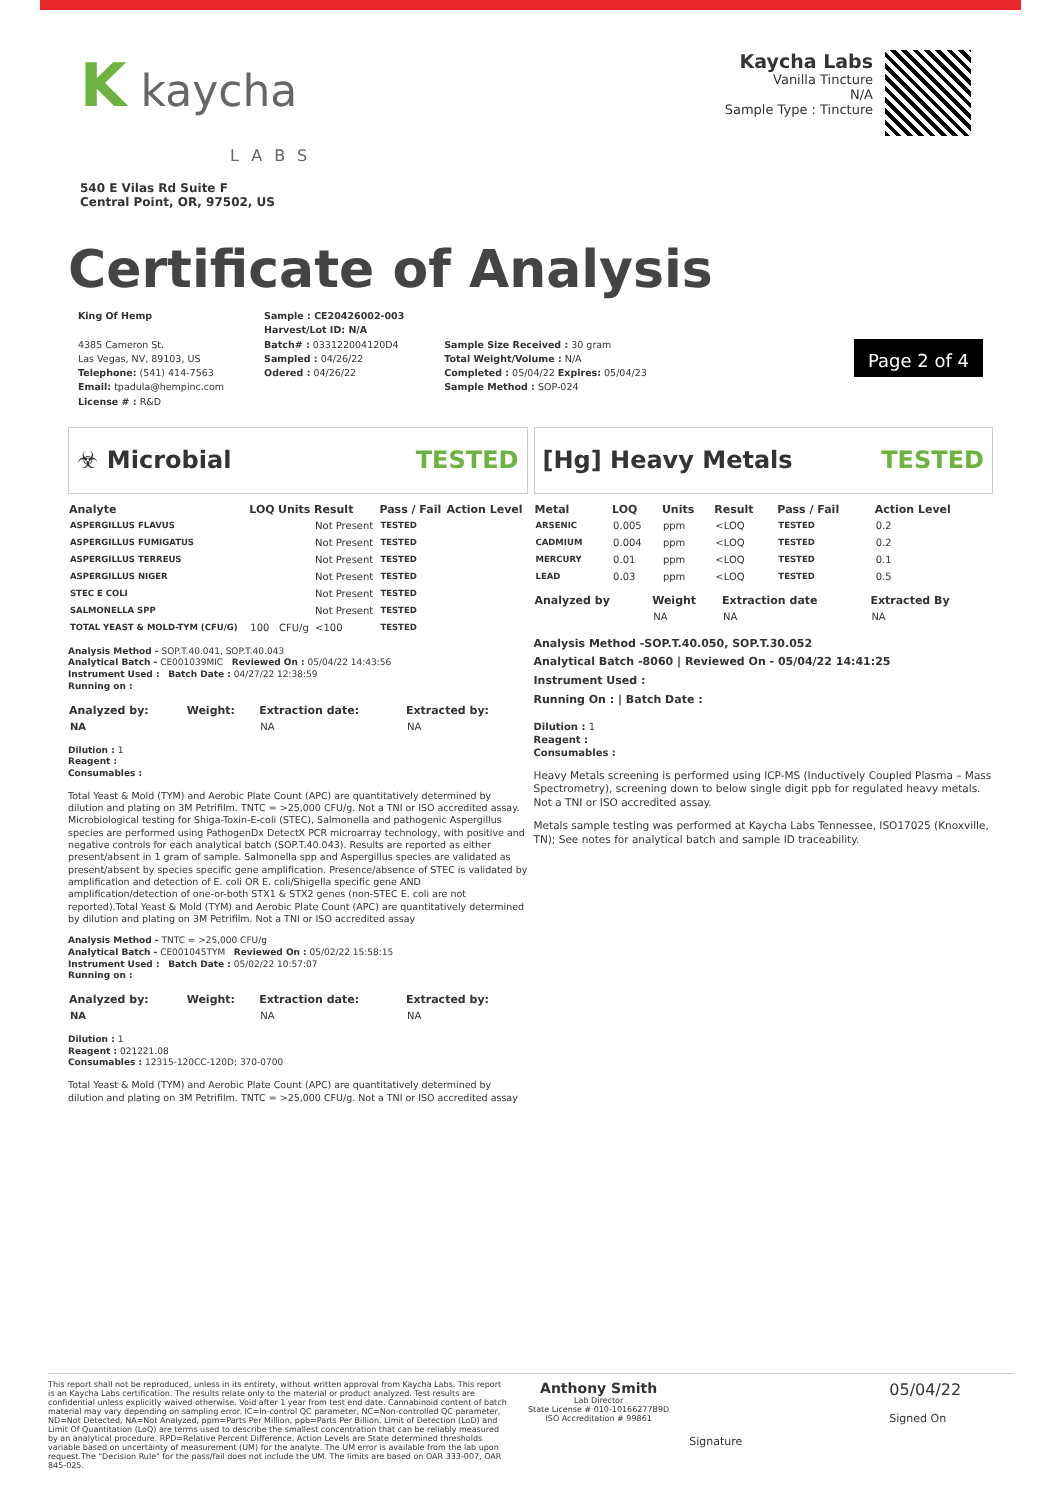K kaycha
LABS
540 E Vilas Rd Suite F
Central Point, OR, 97502, US
Kaycha Labs
Vanilla Tincture
N/A
Sample Type : Tincture
Certificate of Analysis
King Of Hemp
4385 Cameron St.
Las Vegas, NV, 89103, US
Telephone: (541) 414-7563
Email: tpadula@hempinc.com
License # : R&D
Sample : CE20426002-003
Harvest/Lot ID: N/A
Batch# : 033122004120D4
Sampled : 04/26/22
Odered : 04/26/22
Sample Size Received : 30 gram
Total Weight/Volume : N/A
Completed : 05/04/22 Expires: 05/04/23
Sample Method : SOP-024
Page 2 of 4
☣ Microbial TESTED
| Analyte | LOQ | Units | Result | Pass / Fail | Action Level |
| --- | --- | --- | --- | --- | --- |
| ASPERGILLUS FLAVUS | | | Not Present | TESTED | |
| ASPERGILLUS FUMIGATUS | | | Not Present | TESTED | |
| ASPERGILLUS TERREUS | | | Not Present | TESTED | |
| ASPERGILLUS NIGER | | | Not Present | TESTED | |
| STEC E COLI | | | Not Present | TESTED | |
| SALMONELLA SPP | | | Not Present | TESTED | |
| TOTAL YEAST & MOLD-TYM (CFU/G) | 100 | CFU/g | <100 | TESTED | |
Analysis Method - SOP.T.40.041, SOP.T.40.043
Analytical Batch - CE001039MIC Reviewed On : 05/04/22 14:43:56
Instrument Used : Batch Date : 04/27/22 12:38:59
Running on :
| Analyzed by: | Weight: | Extraction date: | Extracted by: |
| --- | --- | --- | --- |
| NA | | NA | NA |
Dilution : 1
Reagent :
Consumables :
Total Yeast & Mold (TYM) and Aerobic Plate Count (APC) are quantitatively determined by dilution and plating on 3M Petrifilm. TNTC = >25,000 CFU/g. Not a TNI or ISO accredited assay. Microbiological testing for Shiga-Toxin-E-coli (STEC), Salmonella and pathogenic Aspergillus species are performed using PathogenDx DetectX PCR microarray technology, with positive and negative controls for each analytical batch (SOP.T.40.043). Results are reported as either present/absent in 1 gram of sample. Salmonella spp and Aspergillus species are validated as present/absent by species specific gene amplification. Presence/absence of STEC is validated by amplification and detection of E. coli OR E. coli/Shigella specific gene AND amplification/detection of one-or-both STX1 & STX2 genes (non-STEC E. coli are not reported).Total Yeast & Mold (TYM) and Aerobic Plate Count (APC) are quantitatively determined by dilution and plating on 3M Petrifilm. Not a TNI or ISO accredited assay
Analysis Method - TNTC = >25,000 CFU/g
Analytical Batch - CE001045TYM Reviewed On : 05/02/22 15:58:15
Instrument Used : Batch Date : 05/02/22 10:57:07
Running on :
| Analyzed by: | Weight: | Extraction date: | Extracted by: |
| --- | --- | --- | --- |
| NA | | NA | NA |
Dilution : 1
Reagent : 021221.08
Consumables : 12315-120CC-120D; 370-0700
Total Yeast & Mold (TYM) and Aerobic Plate Count (APC) are quantitatively determined by dilution and plating on 3M Petrifilm. TNTC = >25,000 CFU/g. Not a TNI or ISO accredited assay
[Hg] Heavy Metals TESTED
| Metal | LOQ | Units | Result | Pass / Fail | Action Level |
| --- | --- | --- | --- | --- | --- |
| ARSENIC | 0.005 | ppm | <LOQ | TESTED | 0.2 |
| CADMIUM | 0.004 | ppm | <LOQ | TESTED | 0.2 |
| MERCURY | 0.01 | ppm | <LOQ | TESTED | 0.1 |
| LEAD | 0.03 | ppm | <LOQ | TESTED | 0.5 |
| Analyzed by | Weight | Extraction date | Extracted By |
| --- | --- | --- | --- |
| | NA | NA | NA |
Analysis Method -SOP.T.40.050, SOP.T.30.052
Analytical Batch -8060 | Reviewed On - 05/04/22 14:41:25
Instrument Used :
Running On : | Batch Date :
Dilution : 1
Reagent :
Consumables :
Heavy Metals screening is performed using ICP-MS (Inductively Coupled Plasma – Mass Spectrometry), screening down to below single digit ppb for regulated heavy metals. Not a TNI or ISO accredited assay.
Metals sample testing was performed at Kaycha Labs Tennessee, ISO17025 (Knoxville, TN); See notes for analytical batch and sample ID traceability.
This report shall not be reproduced, unless in its entirety, without written approval from Kaycha Labs. This report is an Kaycha Labs certification. The results relate only to the material or product analyzed. Test results are confidential unless explicitly waived otherwise. Void after 1 year from test end date. Cannabinoid content of batch material may vary depending on sampling error. IC=In-control QC parameter, NC=Non-controlled QC parameter, ND=Not Detected, NA=Not Analyzed, ppm=Parts Per Million, ppb=Parts Per Billion. Limit of Detection (LoD) and Limit Of Quantitation (LoQ) are terms used to describe the smallest concentration that can be reliably measured by an analytical procedure. RPD=Relative Percent Difference. Action Levels are State determined thresholds variable based on uncertainty of measurement (UM) for the analyte. The UM error is available from the lab upon request.The "Decision Rule" for the pass/fail does not include the UM. The limits are based on OAR 333-007, OAR 845-025.
Anthony Smith
Lab Director
State License # 010-10166277B9D
ISO Accreditation # 99861
Signature
05/04/22
Signed On